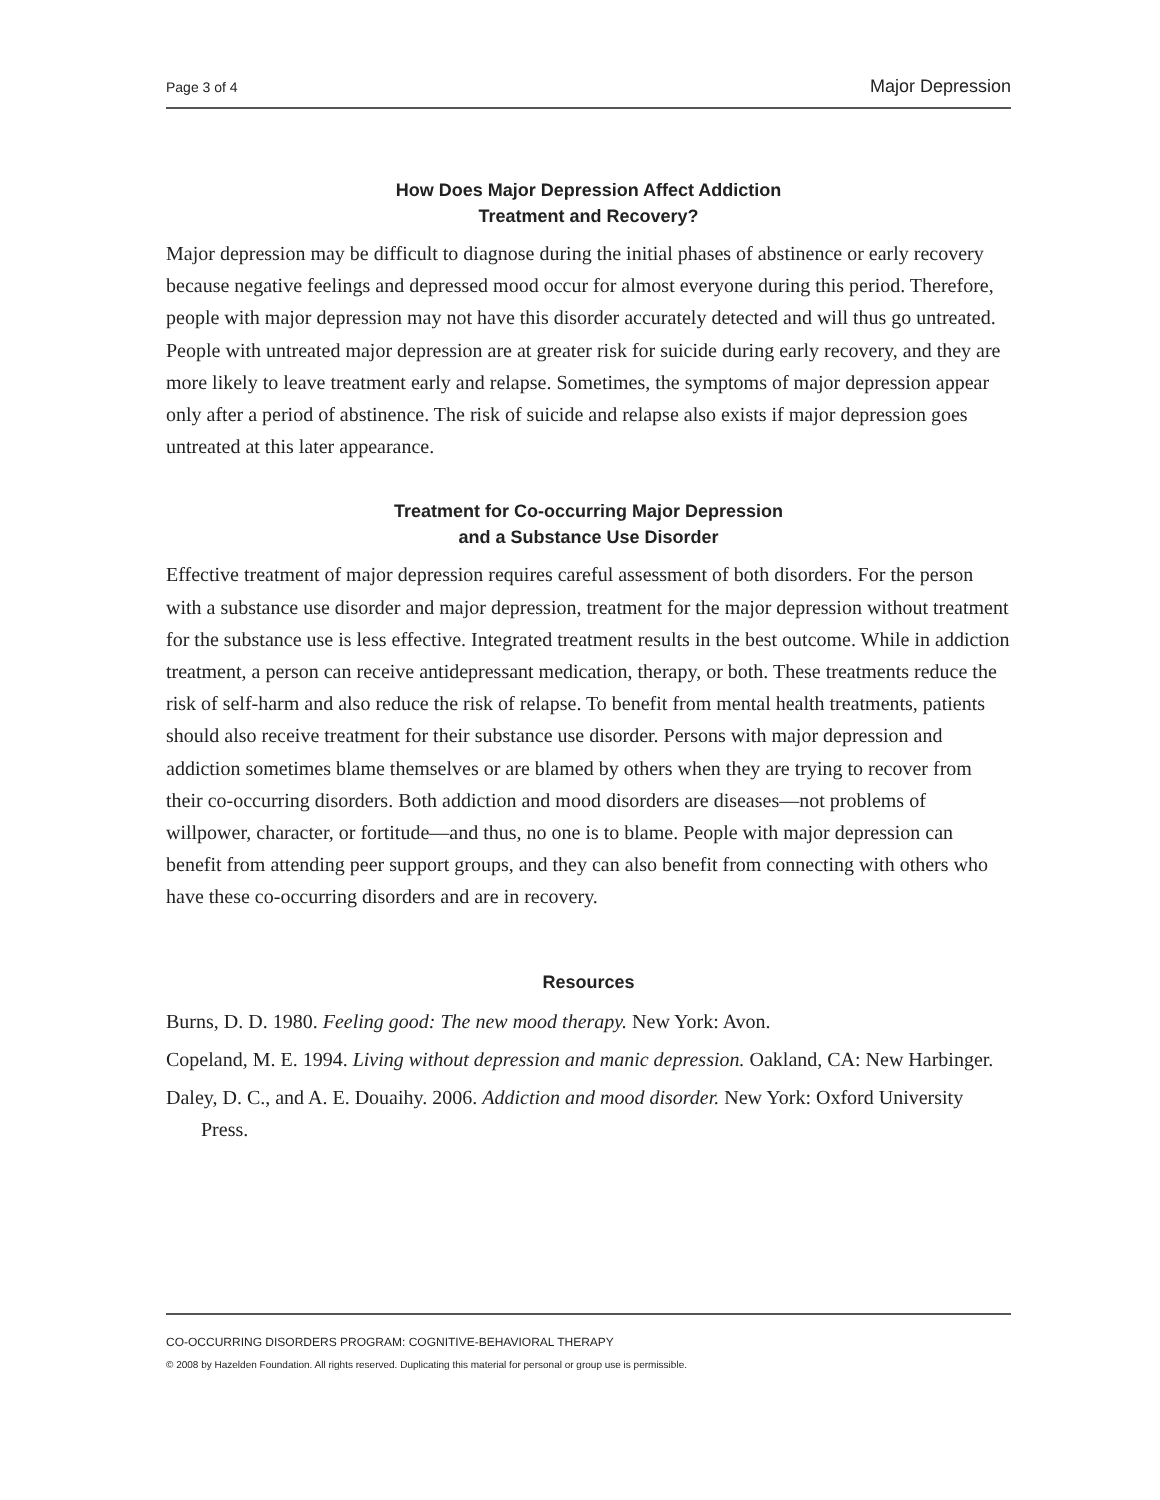Page 3 of 4 Major Depression
How Does Major Depression Affect Addiction
Treatment and Recovery?
Major depression may be difficult to diagnose during the initial phases of abstinence or early recovery because negative feelings and depressed mood occur for almost everyone during this period. Therefore, people with major depression may not have this disorder accurately detected and will thus go untreated. People with untreated major depression are at greater risk for suicide during early recovery, and they are more likely to leave treatment early and relapse. Sometimes, the symptoms of major depression appear only after a period of abstinence. The risk of suicide and relapse also exists if major depression goes untreated at this later appearance.
Treatment for Co-occurring Major Depression
and a Substance Use Disorder
Effective treatment of major depression requires careful assessment of both disorders. For the person with a substance use disorder and major depression, treatment for the major depression without treatment for the substance use is less effective. Integrated treatment results in the best outcome. While in addiction treatment, a person can receive antidepressant medication, therapy, or both. These treatments reduce the risk of self-harm and also reduce the risk of relapse. To benefit from mental health treatments, patients should also receive treatment for their substance use disorder. Persons with major depression and addiction sometimes blame themselves or are blamed by others when they are trying to recover from their co-occurring disorders. Both addiction and mood disorders are diseases—not problems of willpower, character, or fortitude—and thus, no one is to blame. People with major depression can benefit from attending peer support groups, and they can also benefit from connecting with others who have these co-occurring disorders and are in recovery.
Resources
Burns, D. D. 1980. Feeling good: The new mood therapy. New York: Avon.
Copeland, M. E. 1994. Living without depression and manic depression. Oakland, CA: New Harbinger.
Daley, D. C., and A. E. Douaihy. 2006. Addiction and mood disorder. New York: Oxford University Press.
CO-OCCURRING DISORDERS PROGRAM: COGNITIVE-BEHAVIORAL THERAPY
© 2008 by Hazelden Foundation. All rights reserved. Duplicating this material for personal or group use is permissible.